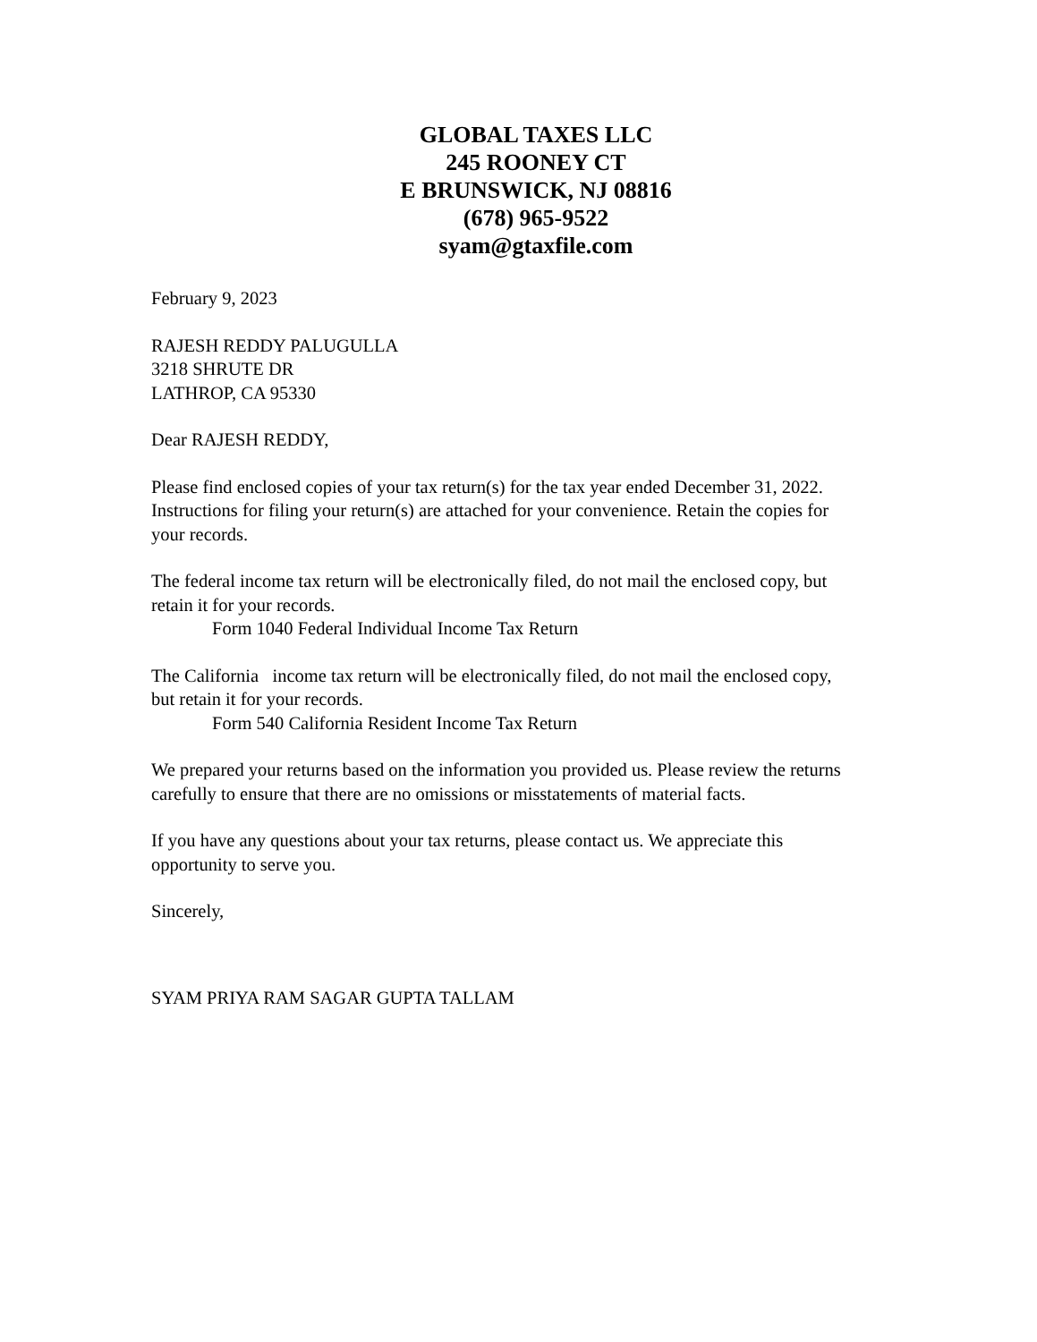GLOBAL TAXES LLC
245 ROONEY CT
E BRUNSWICK, NJ 08816
(678) 965-9522
syam@gtaxfile.com
February 9, 2023
RAJESH REDDY PALUGULLA
3218 SHRUTE DR
LATHROP, CA 95330
Dear RAJESH REDDY,
Please find enclosed copies of your tax return(s) for the tax year ended December 31, 2022. Instructions for filing your return(s) are attached for your convenience. Retain the copies for your records.
The federal income tax return will be electronically filed, do not mail the enclosed copy, but retain it for your records.
Form 1040 Federal Individual Income Tax Return
The California income tax return will be electronically filed, do not mail the enclosed copy, but retain it for your records.
Form 540 California Resident Income Tax Return
We prepared your returns based on the information you provided us. Please review the returns carefully to ensure that there are no omissions or misstatements of material facts.
If you have any questions about your tax returns, please contact us. We appreciate this opportunity to serve you.
Sincerely,
SYAM PRIYA RAM SAGAR GUPTA TALLAM